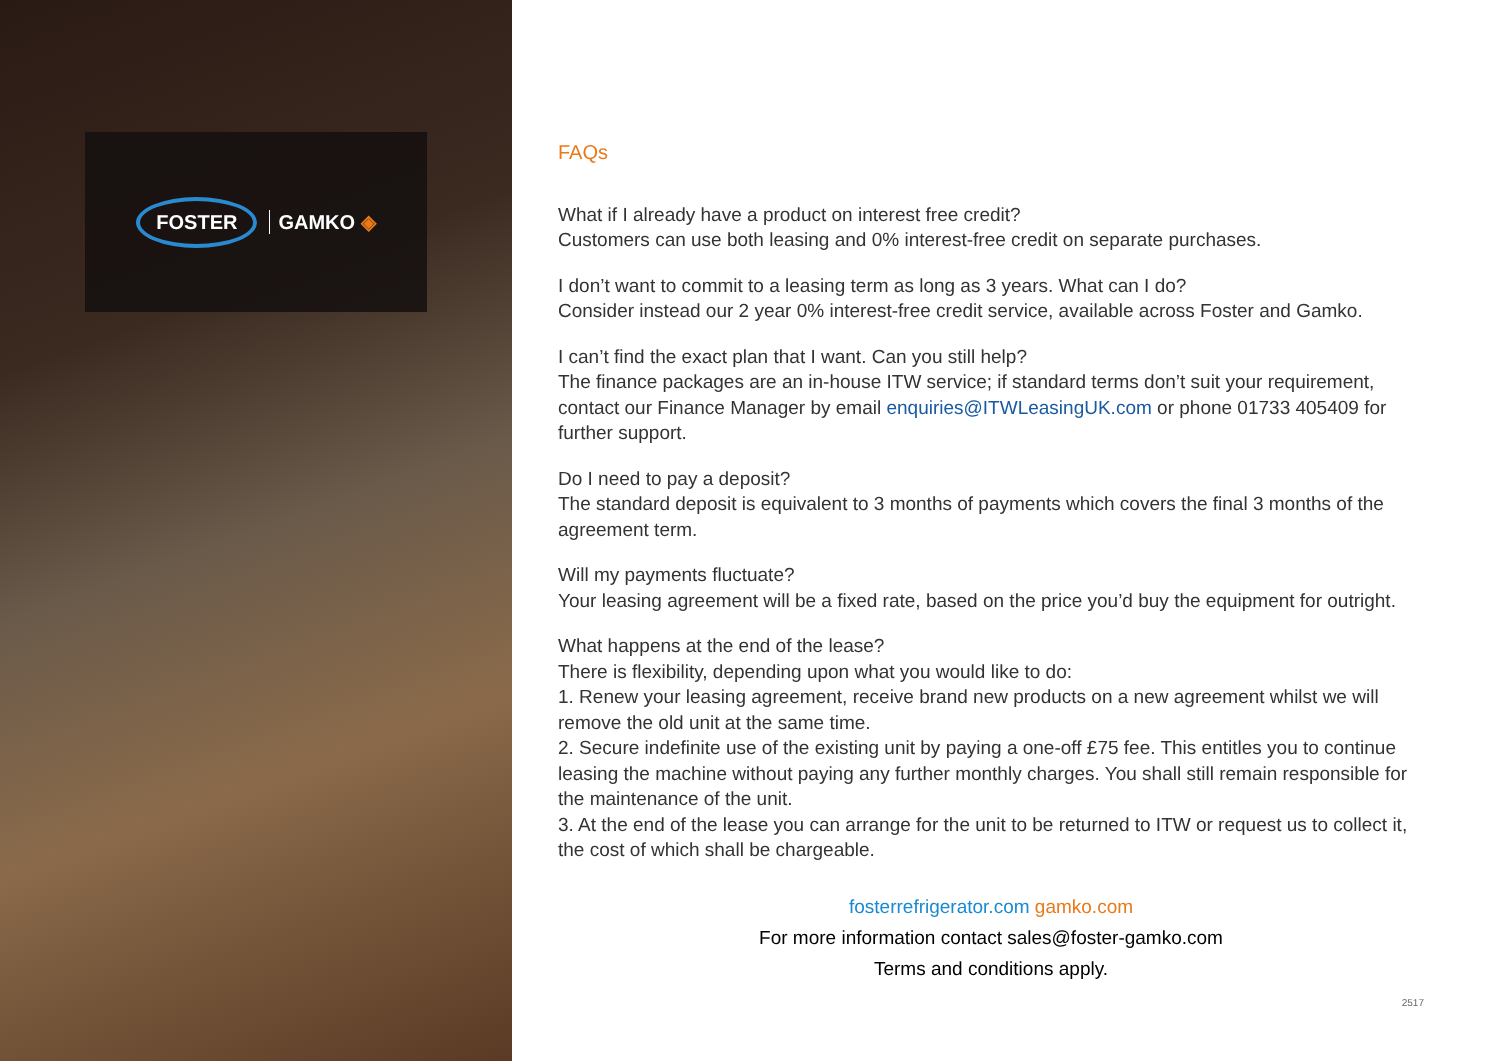FOSTER
GAMKO ◈
FAQs
What if I already have a product on interest free credit?
Customers can use both leasing and 0% interest-free credit on separate purchases.
I don’t want to commit to a leasing term as long as 3 years. What can I do?
Consider instead our 2 year 0% interest-free credit service, available across Foster and Gamko.
I can’t find the exact plan that I want. Can you still help?
The finance packages are an in-house ITW service; if standard terms don’t suit your requirement, contact our Finance Manager by email enquiries@ITWLeasingUK.com or phone 01733 405409 for further support.
Do I need to pay a deposit?
The standard deposit is equivalent to 3 months of payments which covers the final 3 months of the agreement term.
Will my payments fluctuate?
Your leasing agreement will be a fixed rate, based on the price you’d buy the equipment for outright.
What happens at the end of the lease?
There is flexibility, depending upon what you would like to do:
1. Renew your leasing agreement, receive brand new products on a new agreement whilst we will remove the old unit at the same time.
2. Secure indefinite use of the existing unit by paying a one-off £75 fee. This entitles you to continue leasing the machine without paying any further monthly charges. You shall still remain responsible for the maintenance of the unit.
3. At the end of the lease you can arrange for the unit to be returned to ITW or request us to collect it, the cost of which shall be chargeable.
fosterrefrigerator.com gamko.com
For more information contact sales@foster-gamko.com
Terms and conditions apply.
2517